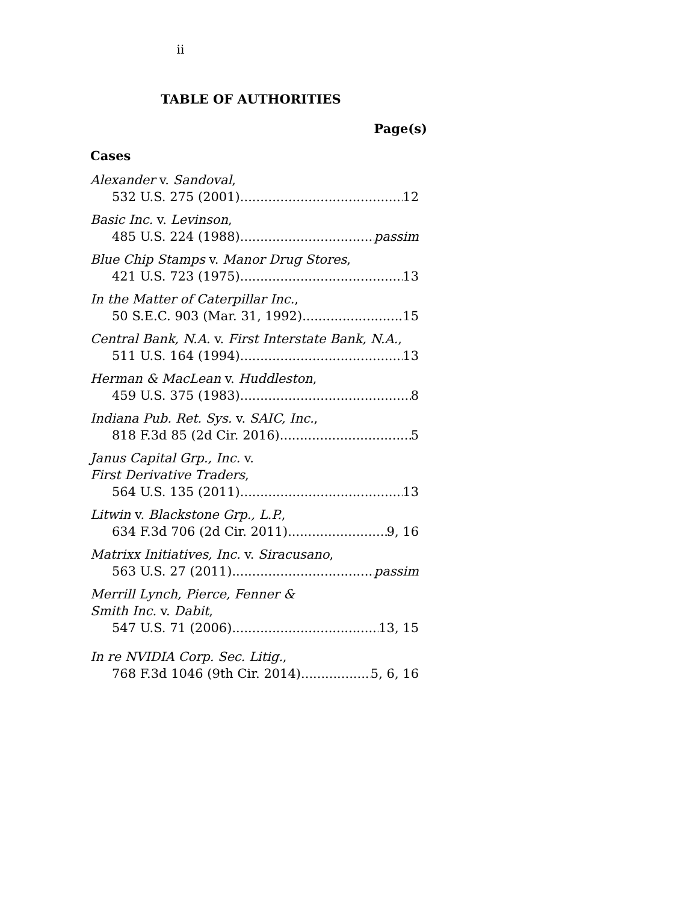ii
TABLE OF AUTHORITIES
Page(s)
Cases
Alexander v. Sandoval,
532 U.S. 275 (2001) 12
Basic Inc. v. Levinson,
485 U.S. 224 (1988) passim
Blue Chip Stamps v. Manor Drug Stores,
421 U.S. 723 (1975) 13
In the Matter of Caterpillar Inc.,
50 S.E.C. 903 (Mar. 31, 1992) 15
Central Bank, N.A. v. First Interstate Bank, N.A.,
511 U.S. 164 (1994) 13
Herman & MacLean v. Huddleston,
459 U.S. 375 (1983) 8
Indiana Pub. Ret. Sys. v. SAIC, Inc.,
818 F.3d 85 (2d Cir. 2016) 5
Janus Capital Grp., Inc. v.
First Derivative Traders,
564 U.S. 135 (2011) 13
Litwin v. Blackstone Grp., L.P.,
634 F.3d 706 (2d Cir. 2011) 9, 16
Matrixx Initiatives, Inc. v. Siracusano,
563 U.S. 27 (2011) passim
Merrill Lynch, Pierce, Fenner &
Smith Inc. v. Dabit,
547 U.S. 71 (2006) 13, 15
In re NVIDIA Corp. Sec. Litig.,
768 F.3d 1046 (9th Cir. 2014) 5, 6, 16